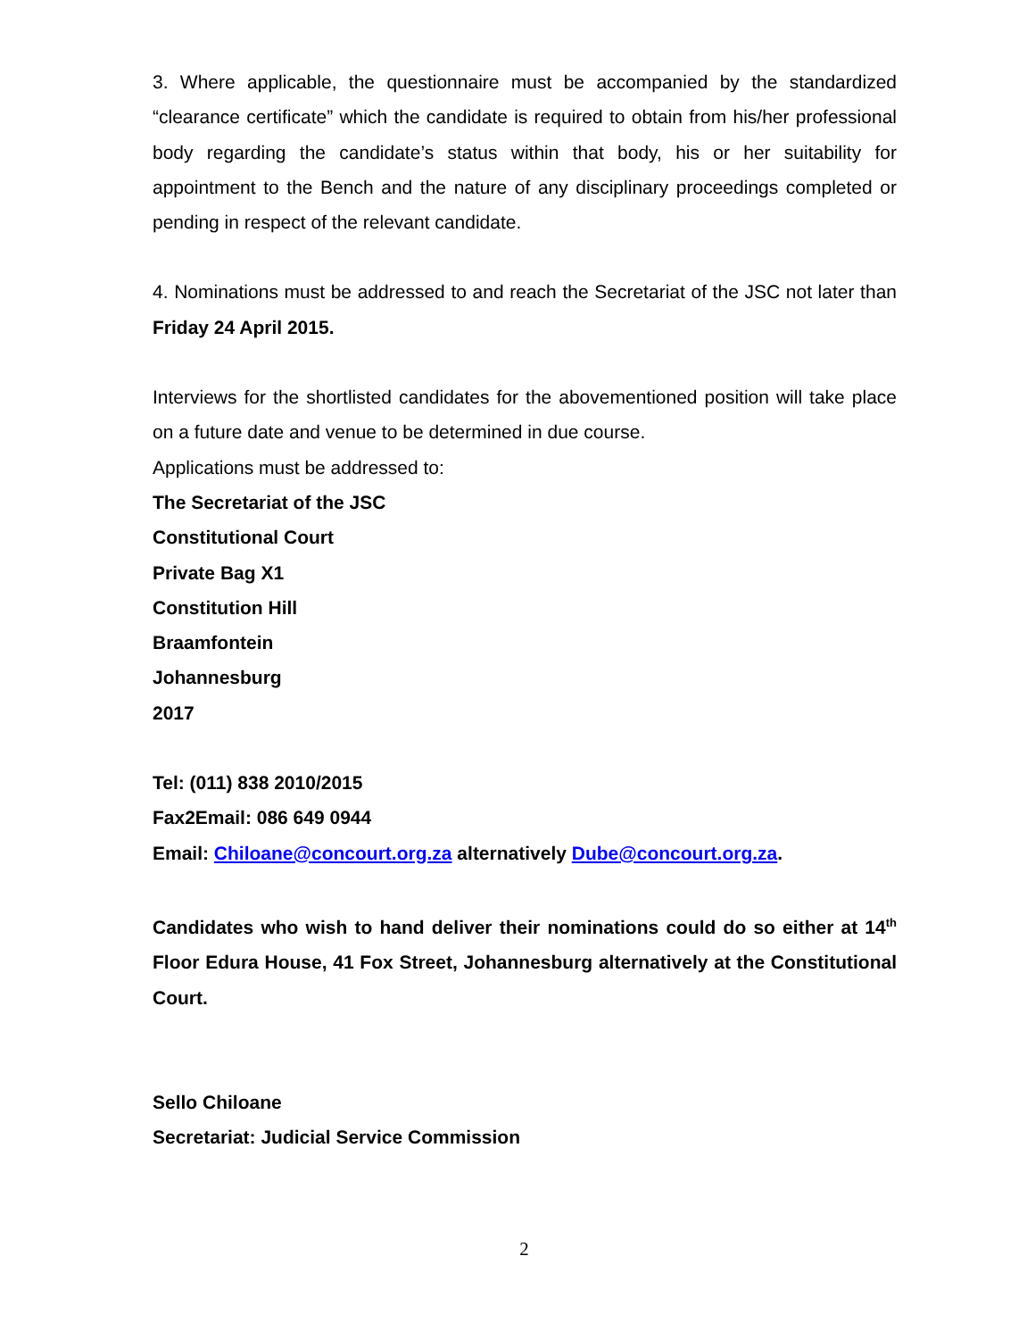3. Where applicable, the questionnaire must be accompanied by the standardized “clearance certificate” which the candidate is required to obtain from his/her professional body regarding the candidate’s status within that body, his or her suitability for appointment to the Bench and the nature of any disciplinary proceedings completed or pending in respect of the relevant candidate.
4. Nominations must be addressed to and reach the Secretariat of the JSC not later than Friday 24 April 2015.
Interviews for the shortlisted candidates for the abovementioned position will take place on a future date and venue to be determined in due course.
Applications must be addressed to:
The Secretariat of the JSC
Constitutional Court
Private Bag X1
Constitution Hill
Braamfontein
Johannesburg
2017
Tel: (011) 838 2010/2015
Fax2Email: 086 649 0944
Email: Chiloane@concourt.org.za alternatively Dube@concourt.org.za.
Candidates who wish to hand deliver their nominations could do so either at 14<sup>th</sup> Floor Edura House, 41 Fox Street, Johannesburg alternatively at the Constitutional Court.
Sello Chiloane
Secretariat: Judicial Service Commission
2